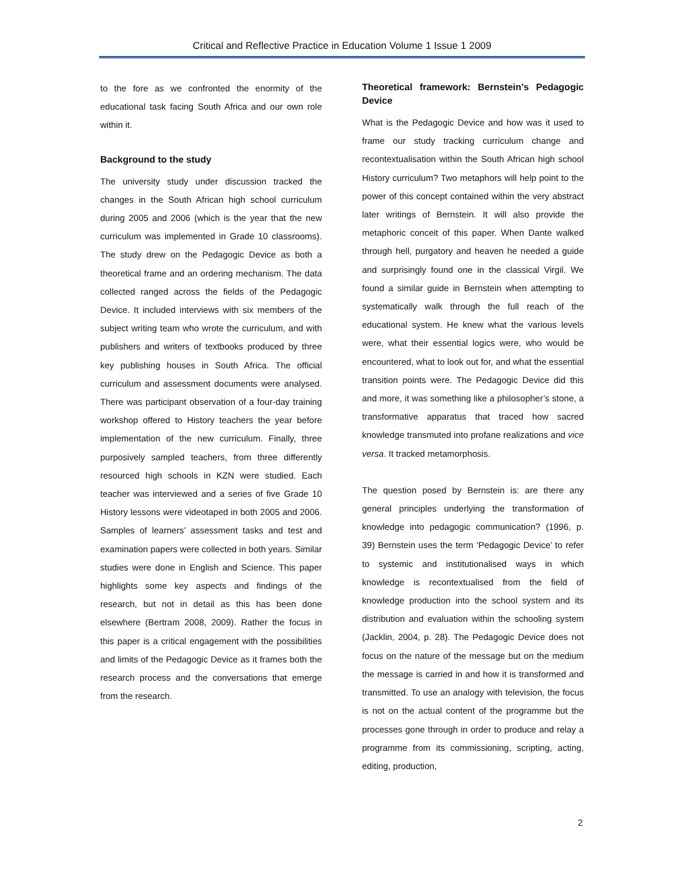Critical and Reflective Practice in Education Volume 1 Issue 1 2009
to the fore as we confronted the enormity of the educational task facing South Africa and our own role within it.
Background to the study
The university study under discussion tracked the changes in the South African high school curriculum during 2005 and 2006 (which is the year that the new curriculum was implemented in Grade 10 classrooms). The study drew on the Pedagogic Device as both a theoretical frame and an ordering mechanism. The data collected ranged across the fields of the Pedagogic Device. It included interviews with six members of the subject writing team who wrote the curriculum, and with publishers and writers of textbooks produced by three key publishing houses in South Africa. The official curriculum and assessment documents were analysed. There was participant observation of a four-day training workshop offered to History teachers the year before implementation of the new curriculum. Finally, three purposively sampled teachers, from three differently resourced high schools in KZN were studied. Each teacher was interviewed and a series of five Grade 10 History lessons were videotaped in both 2005 and 2006. Samples of learners’ assessment tasks and test and examination papers were collected in both years. Similar studies were done in English and Science. This paper highlights some key aspects and findings of the research, but not in detail as this has been done elsewhere (Bertram 2008, 2009). Rather the focus in this paper is a critical engagement with the possibilities and limits of the Pedagogic Device as it frames both the research process and the conversations that emerge from the research.
Theoretical framework: Bernstein’s Pedagogic Device
What is the Pedagogic Device and how was it used to frame our study tracking curriculum change and recontextualisation within the South African high school History curriculum? Two metaphors will help point to the power of this concept contained within the very abstract later writings of Bernstein. It will also provide the metaphoric conceit of this paper. When Dante walked through hell, purgatory and heaven he needed a guide and surprisingly found one in the classical Virgil. We found a similar guide in Bernstein when attempting to systematically walk through the full reach of the educational system. He knew what the various levels were, what their essential logics were, who would be encountered, what to look out for, and what the essential transition points were. The Pedagogic Device did this and more, it was something like a philosopher’s stone, a transformative apparatus that traced how sacred knowledge transmuted into profane realizations and vice versa. It tracked metamorphosis.
The question posed by Bernstein is: are there any general principles underlying the transformation of knowledge into pedagogic communication? (1996, p. 39) Bernstein uses the term ‘Pedagogic Device’ to refer to systemic and institutionalised ways in which knowledge is recontextualised from the field of knowledge production into the school system and its distribution and evaluation within the schooling system (Jacklin, 2004, p. 28). The Pedagogic Device does not focus on the nature of the message but on the medium the message is carried in and how it is transformed and transmitted. To use an analogy with television, the focus is not on the actual content of the programme but the processes gone through in order to produce and relay a programme from its commissioning, scripting, acting, editing, production,
2